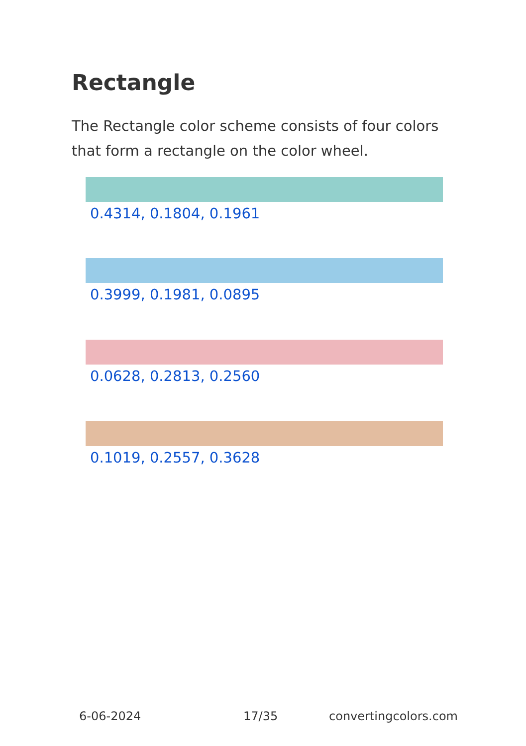Rectangle
The Rectangle color scheme consists of four colors that form a rectangle on the color wheel.
0.4314, 0.1804, 0.1961
0.3999, 0.1981, 0.0895
0.0628, 0.2813, 0.2560
0.1019, 0.2557, 0.3628
6-06-2024 17/35 convertingcolors.com